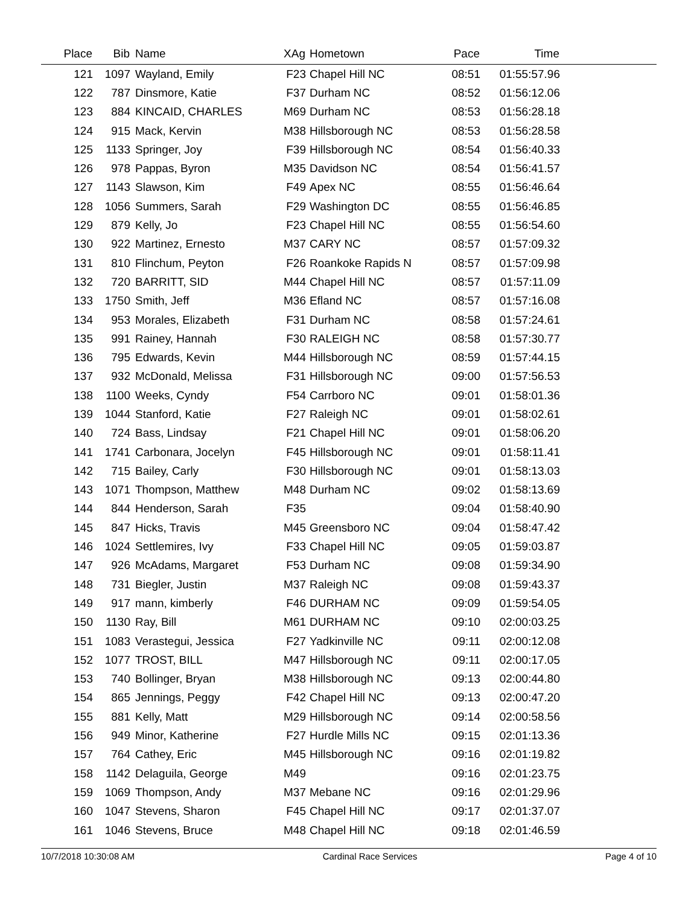| Place | Bib | Name | XAg | Hometown | Pace | Time | |
| --- | --- | --- | --- | --- | --- | --- | --- |
| 121 | 1097 | Wayland, Emily | F23 | Chapel Hill NC | 08:51 | 01:55:57.96 | |
| 122 | 787 | Dinsmore, Katie | F37 | Durham NC | 08:52 | 01:56:12.06 | |
| 123 | 884 | KINCAID, CHARLES | M69 | Durham NC | 08:53 | 01:56:28.18 | |
| 124 | 915 | Mack, Kervin | M38 | Hillsborough NC | 08:53 | 01:56:28.58 | |
| 125 | 1133 | Springer, Joy | F39 | Hillsborough NC | 08:54 | 01:56:40.33 | |
| 126 | 978 | Pappas, Byron | M35 | Davidson NC | 08:54 | 01:56:41.57 | |
| 127 | 1143 | Slawson, Kim | F49 | Apex NC | 08:55 | 01:56:46.64 | |
| 128 | 1056 | Summers, Sarah | F29 | Washington DC | 08:55 | 01:56:46.85 | |
| 129 | 879 | Kelly, Jo | F23 | Chapel Hill NC | 08:55 | 01:56:54.60 | |
| 130 | 922 | Martinez, Ernesto | M37 | CARY NC | 08:57 | 01:57:09.32 | |
| 131 | 810 | Flinchum, Peyton | F26 | Roankoke Rapids N | 08:57 | 01:57:09.98 | |
| 132 | 720 | BARRITT, SID | M44 | Chapel Hill NC | 08:57 | 01:57:11.09 | |
| 133 | 1750 | Smith, Jeff | M36 | Efland NC | 08:57 | 01:57:16.08 | |
| 134 | 953 | Morales, Elizabeth | F31 | Durham NC | 08:58 | 01:57:24.61 | |
| 135 | 991 | Rainey, Hannah | F30 | RALEIGH NC | 08:58 | 01:57:30.77 | |
| 136 | 795 | Edwards, Kevin | M44 | Hillsborough NC | 08:59 | 01:57:44.15 | |
| 137 | 932 | McDonald, Melissa | F31 | Hillsborough NC | 09:00 | 01:57:56.53 | |
| 138 | 1100 | Weeks, Cyndy | F54 | Carrboro NC | 09:01 | 01:58:01.36 | |
| 139 | 1044 | Stanford, Katie | F27 | Raleigh NC | 09:01 | 01:58:02.61 | |
| 140 | 724 | Bass, Lindsay | F21 | Chapel Hill NC | 09:01 | 01:58:06.20 | |
| 141 | 1741 | Carbonara, Jocelyn | F45 | Hillsborough NC | 09:01 | 01:58:11.41 | |
| 142 | 715 | Bailey, Carly | F30 | Hillsborough NC | 09:01 | 01:58:13.03 | |
| 143 | 1071 | Thompson, Matthew | M48 | Durham NC | 09:02 | 01:58:13.69 | |
| 144 | 844 | Henderson, Sarah | F35 | | 09:04 | 01:58:40.90 | |
| 145 | 847 | Hicks, Travis | M45 | Greensboro NC | 09:04 | 01:58:47.42 | |
| 146 | 1024 | Settlemires, Ivy | F33 | Chapel Hill NC | 09:05 | 01:59:03.87 | |
| 147 | 926 | McAdams, Margaret | F53 | Durham NC | 09:08 | 01:59:34.90 | |
| 148 | 731 | Biegler, Justin | M37 | Raleigh NC | 09:08 | 01:59:43.37 | |
| 149 | 917 | mann, kimberly | F46 | DURHAM NC | 09:09 | 01:59:54.05 | |
| 150 | 1130 | Ray, Bill | M61 | DURHAM NC | 09:10 | 02:00:03.25 | |
| 151 | 1083 | Verastegui, Jessica | F27 | Yadkinville NC | 09:11 | 02:00:12.08 | |
| 152 | 1077 | TROST, BILL | M47 | Hillsborough NC | 09:11 | 02:00:17.05 | |
| 153 | 740 | Bollinger, Bryan | M38 | Hillsborough NC | 09:13 | 02:00:44.80 | |
| 154 | 865 | Jennings, Peggy | F42 | Chapel Hill NC | 09:13 | 02:00:47.20 | |
| 155 | 881 | Kelly, Matt | M29 | Hillsborough NC | 09:14 | 02:00:58.56 | |
| 156 | 949 | Minor, Katherine | F27 | Hurdle Mills NC | 09:15 | 02:01:13.36 | |
| 157 | 764 | Cathey, Eric | M45 | Hillsborough NC | 09:16 | 02:01:19.82 | |
| 158 | 1142 | Delaguila, George | M49 | | 09:16 | 02:01:23.75 | |
| 159 | 1069 | Thompson, Andy | M37 | Mebane NC | 09:16 | 02:01:29.96 | |
| 160 | 1047 | Stevens, Sharon | F45 | Chapel Hill NC | 09:17 | 02:01:37.07 | |
| 161 | 1046 | Stevens, Bruce | M48 | Chapel Hill NC | 09:18 | 02:01:46.59 | |
10/7/2018 10:30:08 AM Cardinal Race Services Page 4 of 10